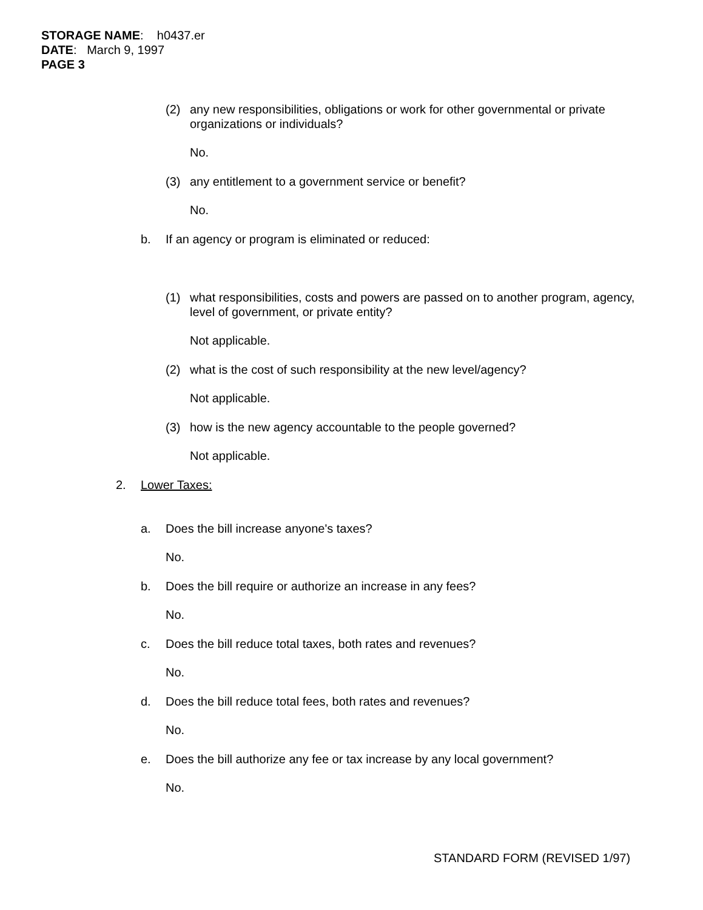STORAGE NAME: h0437.er
DATE: March 9, 1997
PAGE 3
(2) any new responsibilities, obligations or work for other governmental or private organizations or individuals?
No.
(3) any entitlement to a government service or benefit?
No.
b. If an agency or program is eliminated or reduced:
(1) what responsibilities, costs and powers are passed on to another program, agency, level of government, or private entity?
Not applicable.
(2) what is the cost of such responsibility at the new level/agency?
Not applicable.
(3) how is the new agency accountable to the people governed?
Not applicable.
2. Lower Taxes:
a. Does the bill increase anyone's taxes?
No.
b. Does the bill require or authorize an increase in any fees?
No.
c. Does the bill reduce total taxes, both rates and revenues?
No.
d. Does the bill reduce total fees, both rates and revenues?
No.
e. Does the bill authorize any fee or tax increase by any local government?
No.
STANDARD FORM (REVISED 1/97)